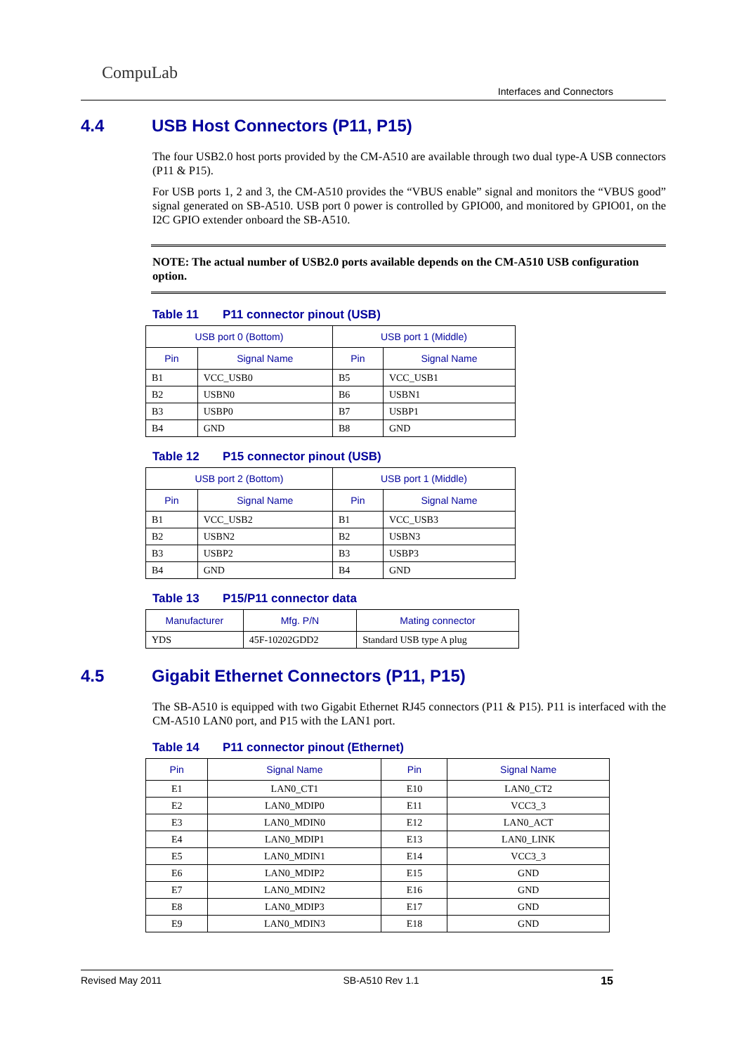CompuLab
Interfaces and Connectors
4.4 USB Host Connectors (P11, P15)
The four USB2.0 host ports provided by the CM-A510 are available through two dual type-A USB connectors (P11 & P15).
For USB ports 1, 2 and 3, the CM-A510 provides the “VBUS enable” signal and monitors the “VBUS good” signal generated on SB-A510. USB port 0 power is controlled by GPIO00, and monitored by GPIO01, on the I2C GPIO extender onboard the SB-A510.
NOTE: The actual number of USB2.0 ports available depends on the CM-A510 USB configuration option.
Table 11 P11 connector pinout (USB)
| USB port 0 (Bottom) | | USB port 1 (Middle) | |
| --- | --- | --- | --- |
| Pin | Signal Name | Pin | Signal Name |
| B1 | VCC_USB0 | B5 | VCC_USB1 |
| B2 | USBN0 | B6 | USBN1 |
| B3 | USBP0 | B7 | USBP1 |
| B4 | GND | B8 | GND |
Table 12 P15 connector pinout (USB)
| USB port 2 (Bottom) | | USB port 1 (Middle) | |
| --- | --- | --- | --- |
| Pin | Signal Name | Pin | Signal Name |
| B1 | VCC_USB2 | B1 | VCC_USB3 |
| B2 | USBN2 | B2 | USBN3 |
| B3 | USBP2 | B3 | USBP3 |
| B4 | GND | B4 | GND |
Table 13 P15/P11 connector data
| Manufacturer | Mfg. P/N | Mating connector |
| --- | --- | --- |
| YDS | 45F-10202GDD2 | Standard USB type A plug |
4.5 Gigabit Ethernet Connectors (P11, P15)
The SB-A510 is equipped with two Gigabit Ethernet RJ45 connectors (P11 & P15). P11 is interfaced with the CM-A510 LAN0 port, and P15 with the LAN1 port.
Table 14 P11 connector pinout (Ethernet)
| Pin | Signal Name | Pin | Signal Name |
| --- | --- | --- | --- |
| E1 | LAN0_CT1 | E10 | LAN0_CT2 |
| E2 | LAN0_MDIP0 | E11 | VCC3_3 |
| E3 | LAN0_MDIN0 | E12 | LAN0_ACT |
| E4 | LAN0_MDIP1 | E13 | LAN0_LINK |
| E5 | LAN0_MDIN1 | E14 | VCC3_3 |
| E6 | LAN0_MDIP2 | E15 | GND |
| E7 | LAN0_MDIN2 | E16 | GND |
| E8 | LAN0_MDIP3 | E17 | GND |
| E9 | LAN0_MDIN3 | E18 | GND |
Revised May 2011 SB-A510 Rev 1.1 15